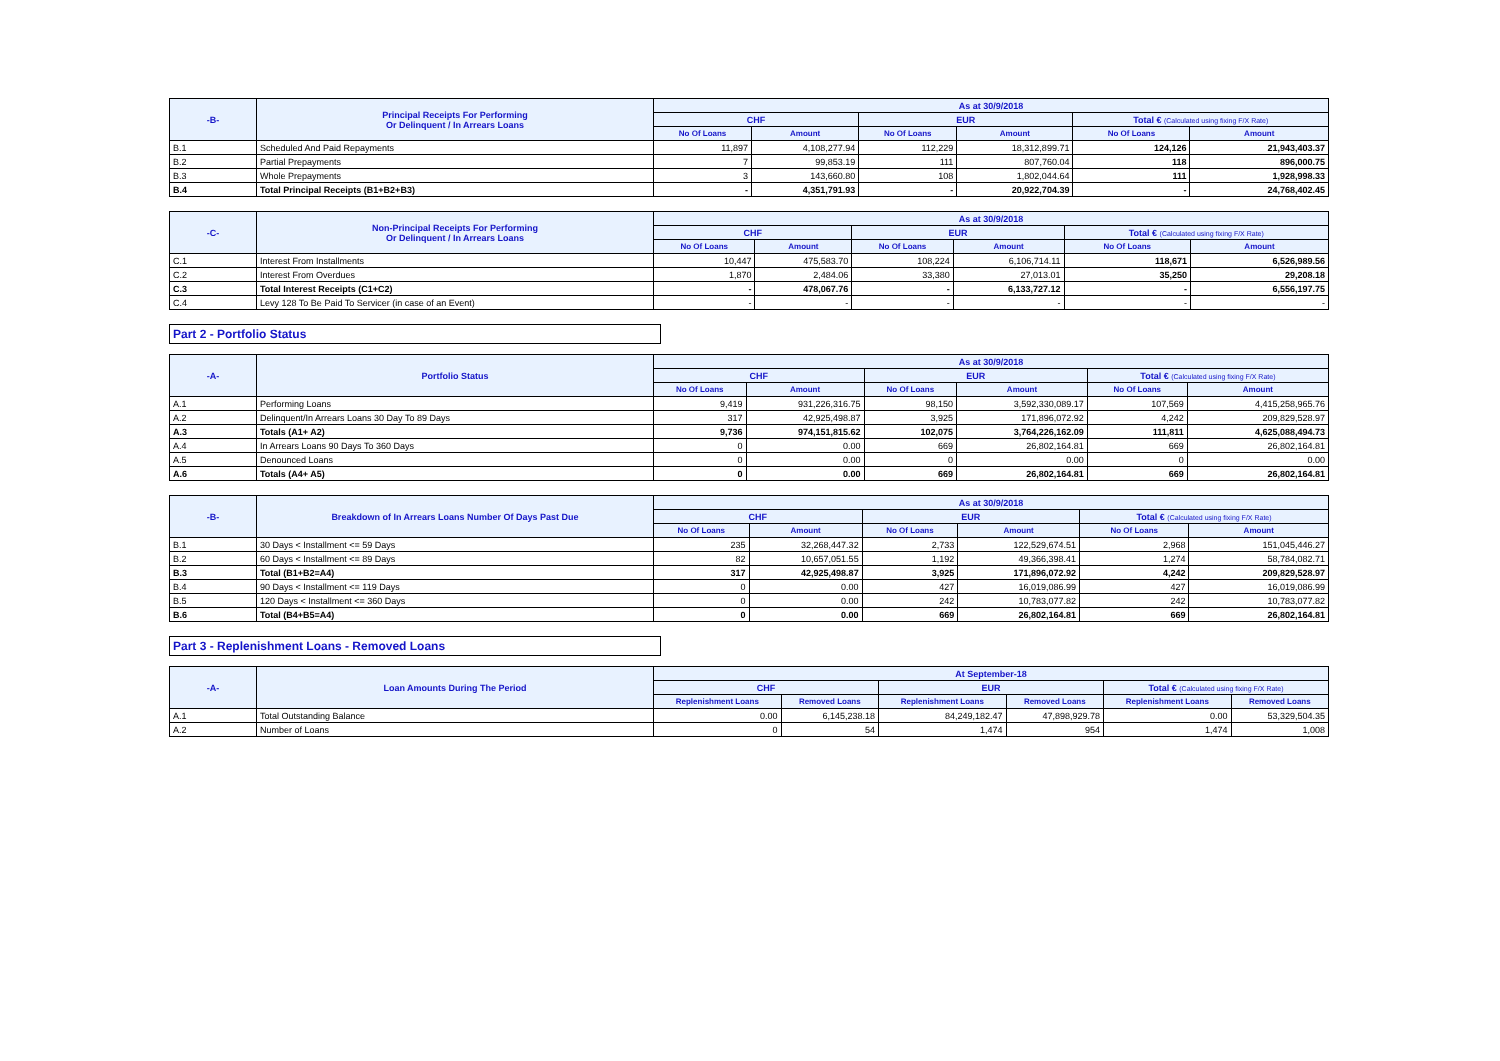| -B- | Principal Receipts For Performing Or Delinquent / In Arrears Loans | As at 30/9/2018 | | | | | |
| --- | --- | --- | --- | --- | --- | --- | --- |
| | | CHF | | EUR | | Total € (Calculated using fixing F/X Rate) | |
| | | No Of Loans | Amount | No Of Loans | Amount | No Of Loans | Amount |
| B.1 | Scheduled And Paid Repayments | 11,897 | 4,108,277.94 | 112,229 | 18,312,899.71 | 124,126 | 21,943,403.37 |
| B.2 | Partial Prepayments | 7 | 99,853.19 | 111 | 807,760.04 | 118 | 896,000.75 |
| B.3 | Whole Prepayments | 3 | 143,660.80 | 108 | 1,802,044.64 | 111 | 1,928,998.33 |
| B.4 | Total Principal Receipts (B1+B2+B3) | - | 4,351,791.93 | - | 20,922,704.39 | - | 24,768,402.45 |
| -C- | Non-Principal Receipts For Performing Or Delinquent / In Arrears Loans | As at 30/9/2018 | | | | | |
| --- | --- | --- | --- | --- | --- | --- | --- |
| | | CHF | | EUR | | Total € (Calculated using fixing F/X Rate) | |
| | | No Of Loans | Amount | No Of Loans | Amount | No Of Loans | Amount |
| C.1 | Interest From Installments | 10,447 | 475,583.70 | 108,224 | 6,106,714.11 | 118,671 | 6,526,989.56 |
| C.2 | Interest From Overdues | 1,870 | 2,484.06 | 33,380 | 27,013.01 | 35,250 | 29,208.18 |
| C.3 | Total Interest Receipts (C1+C2) | - | 478,067.76 | - | 6,133,727.12 | - | 6,556,197.75 |
| C.4 | Levy 128 To Be Paid To Servicer (in case of an Event) | - | - | - | - | - | - |
Part 2 - Portfolio Status
| -A- | Portfolio Status | As at 30/9/2018 | | | | | |
| --- | --- | --- | --- | --- | --- | --- | --- |
| | | CHF | | EUR | | Total € (Calculated using fixing F/X Rate) | |
| | | No Of Loans | Amount | No Of Loans | Amount | No Of Loans | Amount |
| A.1 | Performing Loans | 9,419 | 931,226,316.75 | 98,150 | 3,592,330,089.17 | 107,569 | 4,415,258,965.76 |
| A.2 | Delinquent/In Arrears Loans 30 Day To 89 Days | 317 | 42,925,498.87 | 3,925 | 171,896,072.92 | 4,242 | 209,829,528.97 |
| A.3 | Totals (A1+ A2) | 9,736 | 974,151,815.62 | 102,075 | 3,764,226,162.09 | 111,811 | 4,625,088,494.73 |
| A.4 | In Arrears Loans 90 Days To 360 Days | 0 | 0.00 | 669 | 26,802,164.81 | 669 | 26,802,164.81 |
| A.5 | Denounced Loans | 0 | 0.00 | 0 | 0.00 | 0 | 0.00 |
| A.6 | Totals (A4+ A5) | 0 | 0.00 | 669 | 26,802,164.81 | 669 | 26,802,164.81 |
| -B- | Breakdown of In Arrears Loans Number Of Days Past Due | As at 30/9/2018 | | | | | |
| --- | --- | --- | --- | --- | --- | --- | --- |
| | | CHF | | EUR | | Total € (Calculated using fixing F/X Rate) | |
| | | No Of Loans | Amount | No Of Loans | Amount | No Of Loans | Amount |
| B.1 | 30 Days < Installment <= 59 Days | 235 | 32,268,447.32 | 2,733 | 122,529,674.51 | 2,968 | 151,045,446.27 |
| B.2 | 60 Days < Installment <= 89 Days | 82 | 10,657,051.55 | 1,192 | 49,366,398.41 | 1,274 | 58,784,082.71 |
| B.3 | Total (B1+B2=A4) | 317 | 42,925,498.87 | 3,925 | 171,896,072.92 | 4,242 | 209,829,528.97 |
| B.4 | 90 Days < Installment <= 119 Days | 0 | 0.00 | 427 | 16,019,086.99 | 427 | 16,019,086.99 |
| B.5 | 120 Days < Installment <= 360 Days | 0 | 0.00 | 242 | 10,783,077.82 | 242 | 10,783,077.82 |
| B.6 | Total (B4+B5=A4) | 0 | 0.00 | 669 | 26,802,164.81 | 669 | 26,802,164.81 |
Part 3 - Replenishment Loans - Removed Loans
| -A- | Loan Amounts During The Period | At September-18 | | | | | |
| --- | --- | --- | --- | --- | --- | --- | --- |
| | | CHF | | EUR | | Total € (Calculated using fixing F/X Rate) | |
| | | Replenishment Loans | Removed Loans | Replenishment Loans | Removed Loans | Replenishment Loans | Removed Loans |
| A.1 | Total Outstanding Balance | 0.00 | 6,145,238.18 | 84,249,182.47 | 47,898,929.78 | 0.00 | 53,329,504.35 |
| A.2 | Number of Loans | 0 | 54 | 1,474 | 954 | 1,474 | 1,008 |